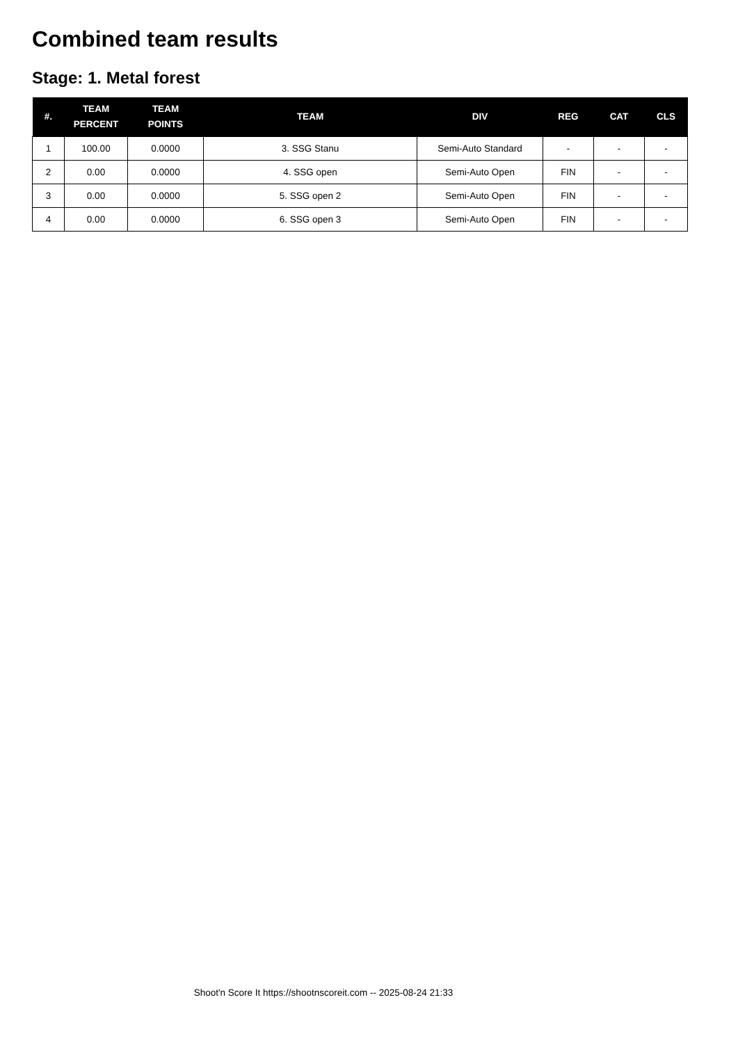Combined team results
Stage: 1. Metal forest
| #. | TEAM PERCENT | TEAM POINTS | TEAM | DIV | REG | CAT | CLS |
| --- | --- | --- | --- | --- | --- | --- | --- |
| 1 | 100.00 | 0.0000 | 3. SSG Stanu | Semi-Auto Standard | - | - | - |
| 2 | 0.00 | 0.0000 | 4. SSG open | Semi-Auto Open | FIN | - | - |
| 3 | 0.00 | 0.0000 | 5. SSG open 2 | Semi-Auto Open | FIN | - | - |
| 4 | 0.00 | 0.0000 | 6. SSG open 3 | Semi-Auto Open | FIN | - | - |
Shoot'n Score It https://shootnscoreit.com -- 2025-08-24 21:33